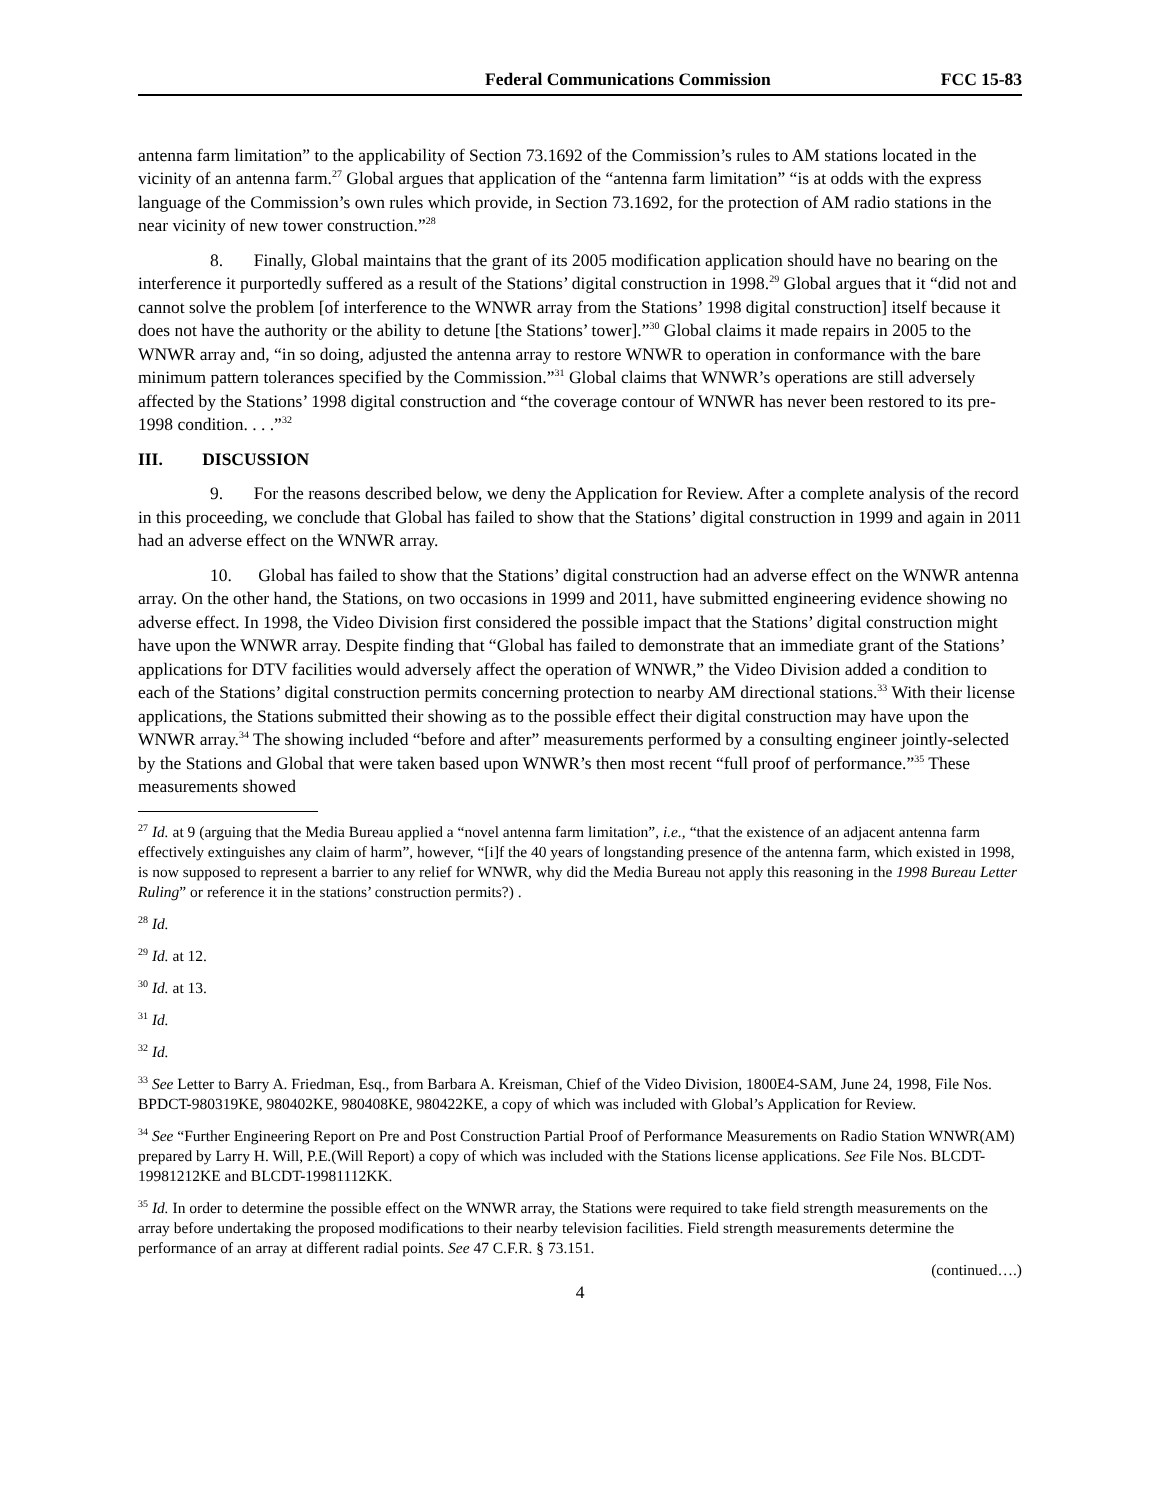Federal Communications Commission FCC 15-83
antenna farm limitation” to the applicability of Section 73.1692 of the Commission’s rules to AM stations located in the vicinity of an antenna farm.<sup>27</sup> Global argues that application of the “antenna farm limitation” “is at odds with the express language of the Commission’s own rules which provide, in Section 73.1692, for the protection of AM radio stations in the near vicinity of new tower construction.”<sup>28</sup>
8. Finally, Global maintains that the grant of its 2005 modification application should have no bearing on the interference it purportedly suffered as a result of the Stations’ digital construction in 1998.<sup>29</sup> Global argues that it “did not and cannot solve the problem [of interference to the WNWR array from the Stations’ 1998 digital construction] itself because it does not have the authority or the ability to detune [the Stations’ tower].”<sup>30</sup> Global claims it made repairs in 2005 to the WNWR array and, “in so doing, adjusted the antenna array to restore WNWR to operation in conformance with the bare minimum pattern tolerances specified by the Commission.”<sup>31</sup> Global claims that WNWR’s operations are still adversely affected by the Stations’ 1998 digital construction and “the coverage contour of WNWR has never been restored to its pre-1998 condition. . . .”<sup>32</sup>
III. DISCUSSION
9. For the reasons described below, we deny the Application for Review. After a complete analysis of the record in this proceeding, we conclude that Global has failed to show that the Stations’ digital construction in 1999 and again in 2011 had an adverse effect on the WNWR array.
10. Global has failed to show that the Stations’ digital construction had an adverse effect on the WNWR antenna array. On the other hand, the Stations, on two occasions in 1999 and 2011, have submitted engineering evidence showing no adverse effect. In 1998, the Video Division first considered the possible impact that the Stations’ digital construction might have upon the WNWR array. Despite finding that “Global has failed to demonstrate that an immediate grant of the Stations’ applications for DTV facilities would adversely affect the operation of WNWR,” the Video Division added a condition to each of the Stations’ digital construction permits concerning protection to nearby AM directional stations.<sup>33</sup> With their license applications, the Stations submitted their showing as to the possible effect their digital construction may have upon the WNWR array.<sup>34</sup> The showing included “before and after” measurements performed by a consulting engineer jointly-selected by the Stations and Global that were taken based upon WNWR’s then most recent “full proof of performance.”<sup>35</sup> These measurements showed
<sup>27</sup> Id. at 9 (arguing that the Media Bureau applied a “novel antenna farm limitation”, i.e., “that the existence of an adjacent antenna farm effectively extinguishes any claim of harm”, however, “[i]f the 40 years of longstanding presence of the antenna farm, which existed in 1998, is now supposed to represent a barrier to any relief for WNWR, why did the Media Bureau not apply this reasoning in the 1998 Bureau Letter Ruling” or reference it in the stations’ construction permits?) .
<sup>28</sup> Id.
<sup>29</sup> Id. at 12.
<sup>30</sup> Id. at 13.
<sup>31</sup> Id.
<sup>32</sup> Id.
<sup>33</sup> See Letter to Barry A. Friedman, Esq., from Barbara A. Kreisman, Chief of the Video Division, 1800E4-SAM, June 24, 1998, File Nos. BPDCT-980319KE, 980402KE, 980408KE, 980422KE, a copy of which was included with Global’s Application for Review.
<sup>34</sup> See “Further Engineering Report on Pre and Post Construction Partial Proof of Performance Measurements on Radio Station WNWR(AM) prepared by Larry H. Will, P.E.(Will Report) a copy of which was included with the Stations license applications. See File Nos. BLCDT-19981212KE and BLCDT-19981112KK.
<sup>35</sup> Id. In order to determine the possible effect on the WNWR array, the Stations were required to take field strength measurements on the array before undertaking the proposed modifications to their nearby television facilities. Field strength measurements determine the performance of an array at different radial points. See 47 C.F.R. § 73.151.
(continued….)
4